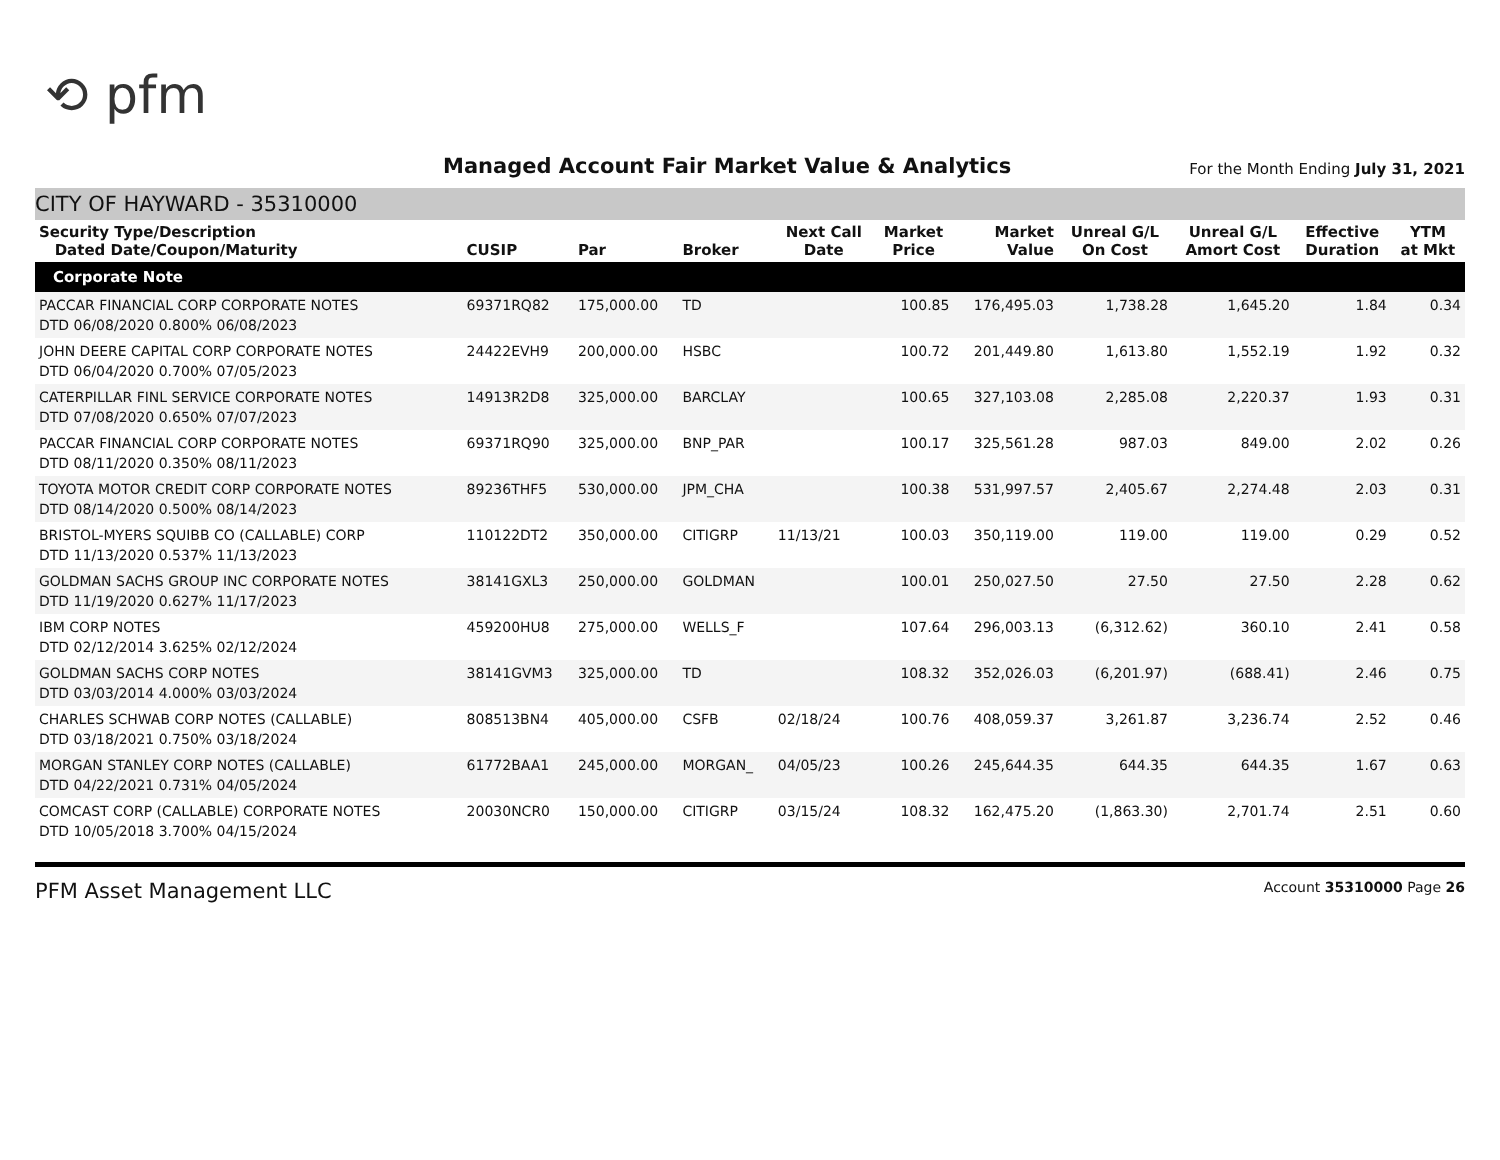⟲ pfm
Managed Account Fair Market Value & Analytics For the Month Ending July 31, 2021
CITY OF HAYWARD - 35310000
| Security Type/Description Dated Date/Coupon/Maturity | CUSIP | Par | Broker | Next Call Date | Market Price | Market Value | Unreal G/L On Cost | Unreal G/L Amort Cost | Effective Duration | YTM at Mkt |
| --- | --- | --- | --- | --- | --- | --- | --- | --- | --- | --- |
| Corporate Note | | | | | | | | | | |
| PACCAR FINANCIAL CORP CORPORATE NOTES DTD 06/08/2020 0.800% 06/08/2023 | 69371RQ82 | 175,000.00 | TD | | 100.85 | 176,495.03 | 1,738.28 | 1,645.20 | 1.84 | 0.34 |
| JOHN DEERE CAPITAL CORP CORPORATE NOTES DTD 06/04/2020 0.700% 07/05/2023 | 24422EVH9 | 200,000.00 | HSBC | | 100.72 | 201,449.80 | 1,613.80 | 1,552.19 | 1.92 | 0.32 |
| CATERPILLAR FINL SERVICE CORPORATE NOTES DTD 07/08/2020 0.650% 07/07/2023 | 14913R2D8 | 325,000.00 | BARCLAY | | 100.65 | 327,103.08 | 2,285.08 | 2,220.37 | 1.93 | 0.31 |
| PACCAR FINANCIAL CORP CORPORATE NOTES DTD 08/11/2020 0.350% 08/11/2023 | 69371RQ90 | 325,000.00 | BNP_PAR | | 100.17 | 325,561.28 | 987.03 | 849.00 | 2.02 | 0.26 |
| TOYOTA MOTOR CREDIT CORP CORPORATE NOTES DTD 08/14/2020 0.500% 08/14/2023 | 89236THF5 | 530,000.00 | JPM_CHA | | 100.38 | 531,997.57 | 2,405.67 | 2,274.48 | 2.03 | 0.31 |
| BRISTOL-MYERS SQUIBB CO (CALLABLE) CORP DTD 11/13/2020 0.537% 11/13/2023 | 110122DT2 | 350,000.00 | CITIGRP | 11/13/21 | 100.03 | 350,119.00 | 119.00 | 119.00 | 0.29 | 0.52 |
| GOLDMAN SACHS GROUP INC CORPORATE NOTES DTD 11/19/2020 0.627% 11/17/2023 | 38141GXL3 | 250,000.00 | GOLDMAN | | 100.01 | 250,027.50 | 27.50 | 27.50 | 2.28 | 0.62 |
| IBM CORP NOTES DTD 02/12/2014 3.625% 02/12/2024 | 459200HU8 | 275,000.00 | WELLS_F | | 107.64 | 296,003.13 | (6,312.62) | 360.10 | 2.41 | 0.58 |
| GOLDMAN SACHS CORP NOTES DTD 03/03/2014 4.000% 03/03/2024 | 38141GVM3 | 325,000.00 | TD | | 108.32 | 352,026.03 | (6,201.97) | (688.41) | 2.46 | 0.75 |
| CHARLES SCHWAB CORP NOTES (CALLABLE) DTD 03/18/2021 0.750% 03/18/2024 | 808513BN4 | 405,000.00 | CSFB | 02/18/24 | 100.76 | 408,059.37 | 3,261.87 | 3,236.74 | 2.52 | 0.46 |
| MORGAN STANLEY CORP NOTES (CALLABLE) DTD 04/22/2021 0.731% 04/05/2024 | 61772BAA1 | 245,000.00 | MORGAN_ | 04/05/23 | 100.26 | 245,644.35 | 644.35 | 644.35 | 1.67 | 0.63 |
| COMCAST CORP (CALLABLE) CORPORATE NOTES DTD 10/05/2018 3.700% 04/15/2024 | 20030NCR0 | 150,000.00 | CITIGRP | 03/15/24 | 108.32 | 162,475.20 | (1,863.30) | 2,701.74 | 2.51 | 0.60 |
PFM Asset Management LLC Account 35310000 Page 26